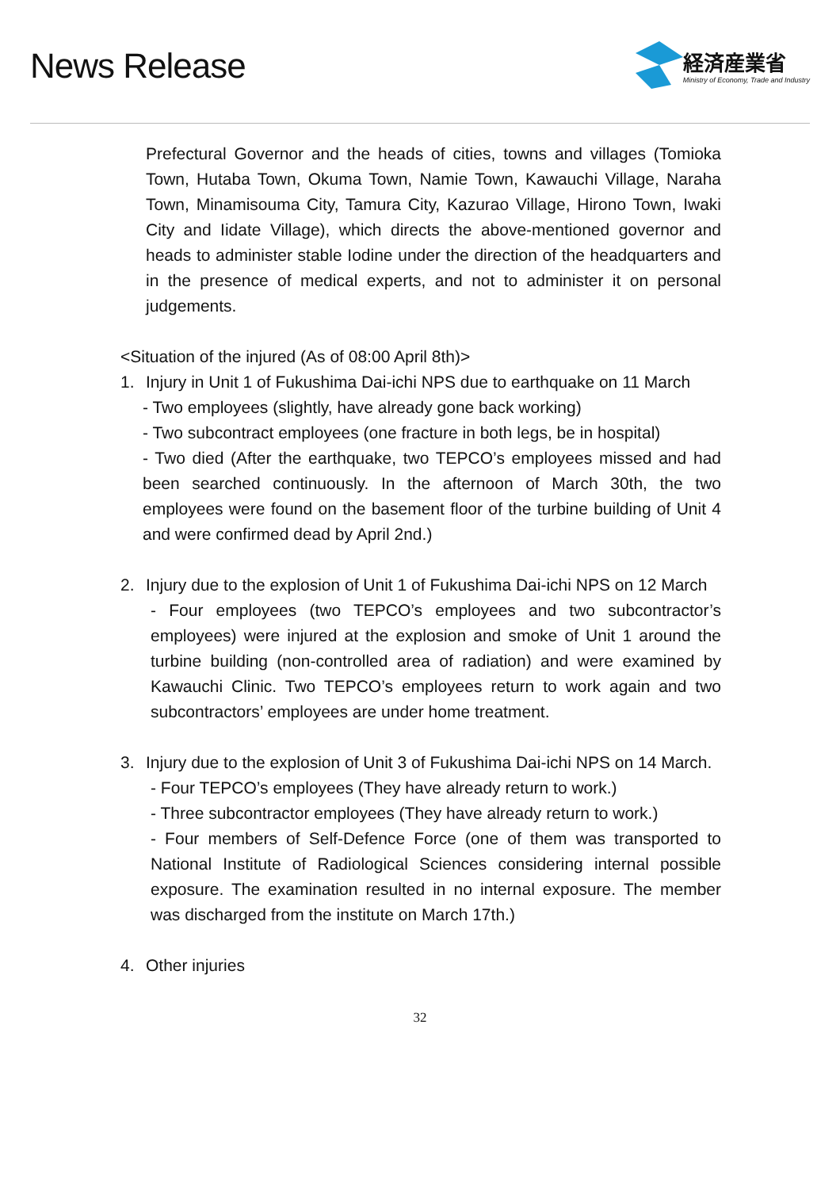News Release
経済産業省
Ministry of Economy, Trade and Industry
Prefectural Governor and the heads of cities, towns and villages (Tomioka Town, Hutaba Town, Okuma Town, Namie Town, Kawauchi Village, Naraha Town, Minamisouma City, Tamura City, Kazurao Village, Hirono Town, Iwaki City and Iidate Village), which directs the above-mentioned governor and heads to administer stable Iodine under the direction of the headquarters and in the presence of medical experts, and not to administer it on personal judgements.
<Situation of the injured (As of 08:00 April 8th)>
1. Injury in Unit 1 of Fukushima Dai-ichi NPS due to earthquake on 11 March
- Two employees (slightly, have already gone back working)
- Two subcontract employees (one fracture in both legs, be in hospital)
- Two died (After the earthquake, two TEPCO’s employees missed and had been searched continuously. In the afternoon of March 30th, the two employees were found on the basement floor of the turbine building of Unit 4 and were confirmed dead by April 2nd.)
2. Injury due to the explosion of Unit 1 of Fukushima Dai-ichi NPS on 12 March
- Four employees (two TEPCO’s employees and two subcontractor’s employees) were injured at the explosion and smoke of Unit 1 around the turbine building (non-controlled area of radiation) and were examined by Kawauchi Clinic. Two TEPCO’s employees return to work again and two subcontractors’ employees are under home treatment.
3. Injury due to the explosion of Unit 3 of Fukushima Dai-ichi NPS on 14 March.
- Four TEPCO’s employees (They have already return to work.)
- Three subcontractor employees (They have already return to work.)
- Four members of Self-Defence Force (one of them was transported to National Institute of Radiological Sciences considering internal possible exposure. The examination resulted in no internal exposure. The member was discharged from the institute on March 17th.)
4. Other injuries
32